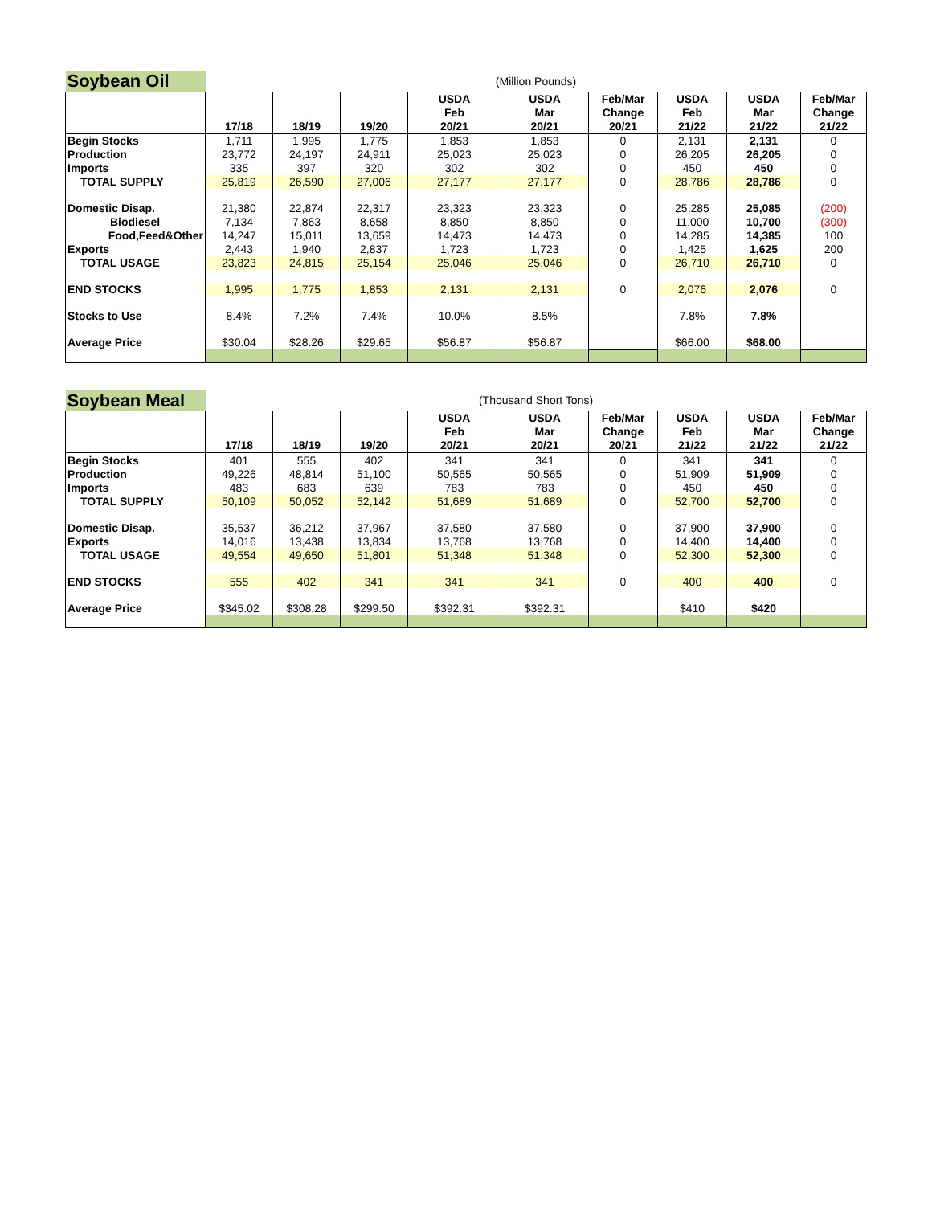| Soybean Oil | (Million Pounds) | | | | | | | | |
| | 17/18 | 18/19 | 19/20 | USDA Feb 20/21 | USDA Mar 20/21 | Feb/Mar Change 20/21 | USDA Feb 21/22 | USDA Mar 21/22 | Feb/Mar Change 21/22 |
| Begin Stocks | 1,711 | 1,995 | 1,775 | 1,853 | 1,853 | 0 | 2,131 | 2,131 | 0 |
| Production | 23,772 | 24,197 | 24,911 | 25,023 | 25,023 | 0 | 26,205 | 26,205 | 0 |
| Imports | 335 | 397 | 320 | 302 | 302 | 0 | 450 | 450 | 0 |
| TOTAL SUPPLY | 25,819 | 26,590 | 27,006 | 27,177 | 27,177 | 0 | 28,786 | 28,786 | 0 |
| Domestic Disap. | 21,380 | 22,874 | 22,317 | 23,323 | 23,323 | 0 | 25,285 | 25,085 | (200) |
| Biodiesel | 7,134 | 7,863 | 8,658 | 8,850 | 8,850 | 0 | 11,000 | 10,700 | (300) |
| Food,Feed&Other | 14,247 | 15,011 | 13,659 | 14,473 | 14,473 | 0 | 14,285 | 14,385 | 100 |
| Exports | 2,443 | 1,940 | 2,837 | 1,723 | 1,723 | 0 | 1,425 | 1,625 | 200 |
| TOTAL USAGE | 23,823 | 24,815 | 25,154 | 25,046 | 25,046 | 0 | 26,710 | 26,710 | 0 |
| END STOCKS | 1,995 | 1,775 | 1,853 | 2,131 | 2,131 | 0 | 2,076 | 2,076 | 0 |
| Stocks to Use | 8.4% | 7.2% | 7.4% | 10.0% | 8.5% | | 7.8% | 7.8% | |
| Average Price | $30.04 | $28.26 | $29.65 | $56.87 | $56.87 | | $66.00 | $68.00 | |
| Soybean Meal | (Thousand Short Tons) | | | | | | | | |
| | 17/18 | 18/19 | 19/20 | USDA Feb 20/21 | USDA Mar 20/21 | Feb/Mar Change 20/21 | USDA Feb 21/22 | USDA Mar 21/22 | Feb/Mar Change 21/22 |
| Begin Stocks | 401 | 555 | 402 | 341 | 341 | 0 | 341 | 341 | 0 |
| Production | 49,226 | 48,814 | 51,100 | 50,565 | 50,565 | 0 | 51,909 | 51,909 | 0 |
| Imports | 483 | 683 | 639 | 783 | 783 | 0 | 450 | 450 | 0 |
| TOTAL SUPPLY | 50,109 | 50,052 | 52,142 | 51,689 | 51,689 | 0 | 52,700 | 52,700 | 0 |
| Domestic Disap. | 35,537 | 36,212 | 37,967 | 37,580 | 37,580 | 0 | 37,900 | 37,900 | 0 |
| Exports | 14,016 | 13,438 | 13,834 | 13,768 | 13,768 | 0 | 14,400 | 14,400 | 0 |
| TOTAL USAGE | 49,554 | 49,650 | 51,801 | 51,348 | 51,348 | 0 | 52,300 | 52,300 | 0 |
| END STOCKS | 555 | 402 | 341 | 341 | 341 | 0 | 400 | 400 | 0 |
| Average Price | $345.02 | $308.28 | $299.50 | $392.31 | $392.31 | | $410 | $420 | |